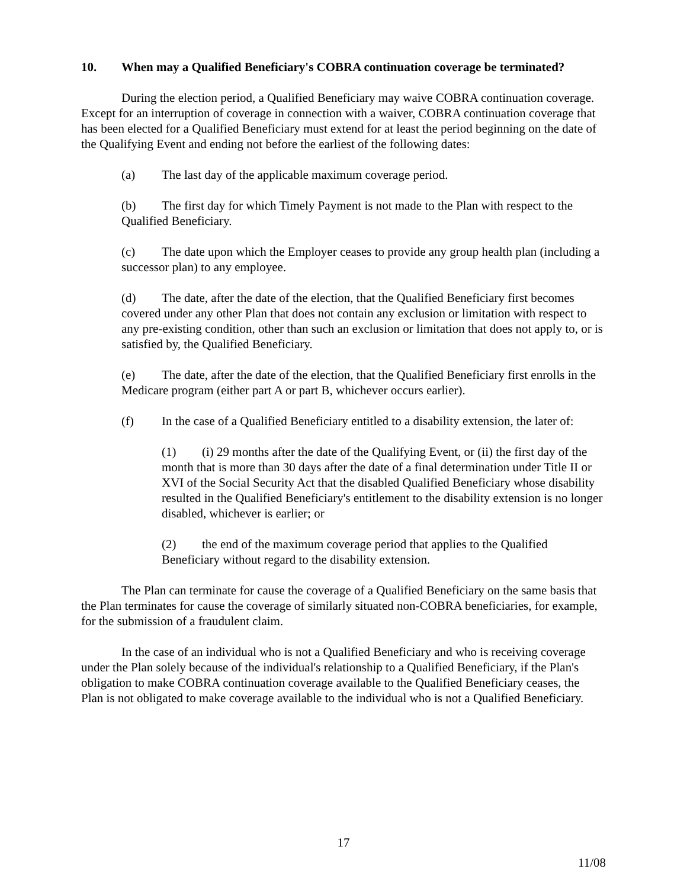10. When may a Qualified Beneficiary's COBRA continuation coverage be terminated?
During the election period, a Qualified Beneficiary may waive COBRA continuation coverage. Except for an interruption of coverage in connection with a waiver, COBRA continuation coverage that has been elected for a Qualified Beneficiary must extend for at least the period beginning on the date of the Qualifying Event and ending not before the earliest of the following dates:
(a) The last day of the applicable maximum coverage period.
(b) The first day for which Timely Payment is not made to the Plan with respect to the Qualified Beneficiary.
(c) The date upon which the Employer ceases to provide any group health plan (including a successor plan) to any employee.
(d) The date, after the date of the election, that the Qualified Beneficiary first becomes covered under any other Plan that does not contain any exclusion or limitation with respect to any pre-existing condition, other than such an exclusion or limitation that does not apply to, or is satisfied by, the Qualified Beneficiary.
(e) The date, after the date of the election, that the Qualified Beneficiary first enrolls in the Medicare program (either part A or part B, whichever occurs earlier).
(f) In the case of a Qualified Beneficiary entitled to a disability extension, the later of:
(1) (i) 29 months after the date of the Qualifying Event, or (ii) the first day of the month that is more than 30 days after the date of a final determination under Title II or XVI of the Social Security Act that the disabled Qualified Beneficiary whose disability resulted in the Qualified Beneficiary's entitlement to the disability extension is no longer disabled, whichever is earlier; or
(2) the end of the maximum coverage period that applies to the Qualified Beneficiary without regard to the disability extension.
The Plan can terminate for cause the coverage of a Qualified Beneficiary on the same basis that the Plan terminates for cause the coverage of similarly situated non-COBRA beneficiaries, for example, for the submission of a fraudulent claim.
In the case of an individual who is not a Qualified Beneficiary and who is receiving coverage under the Plan solely because of the individual's relationship to a Qualified Beneficiary, if the Plan's obligation to make COBRA continuation coverage available to the Qualified Beneficiary ceases, the Plan is not obligated to make coverage available to the individual who is not a Qualified Beneficiary.
17
11/08